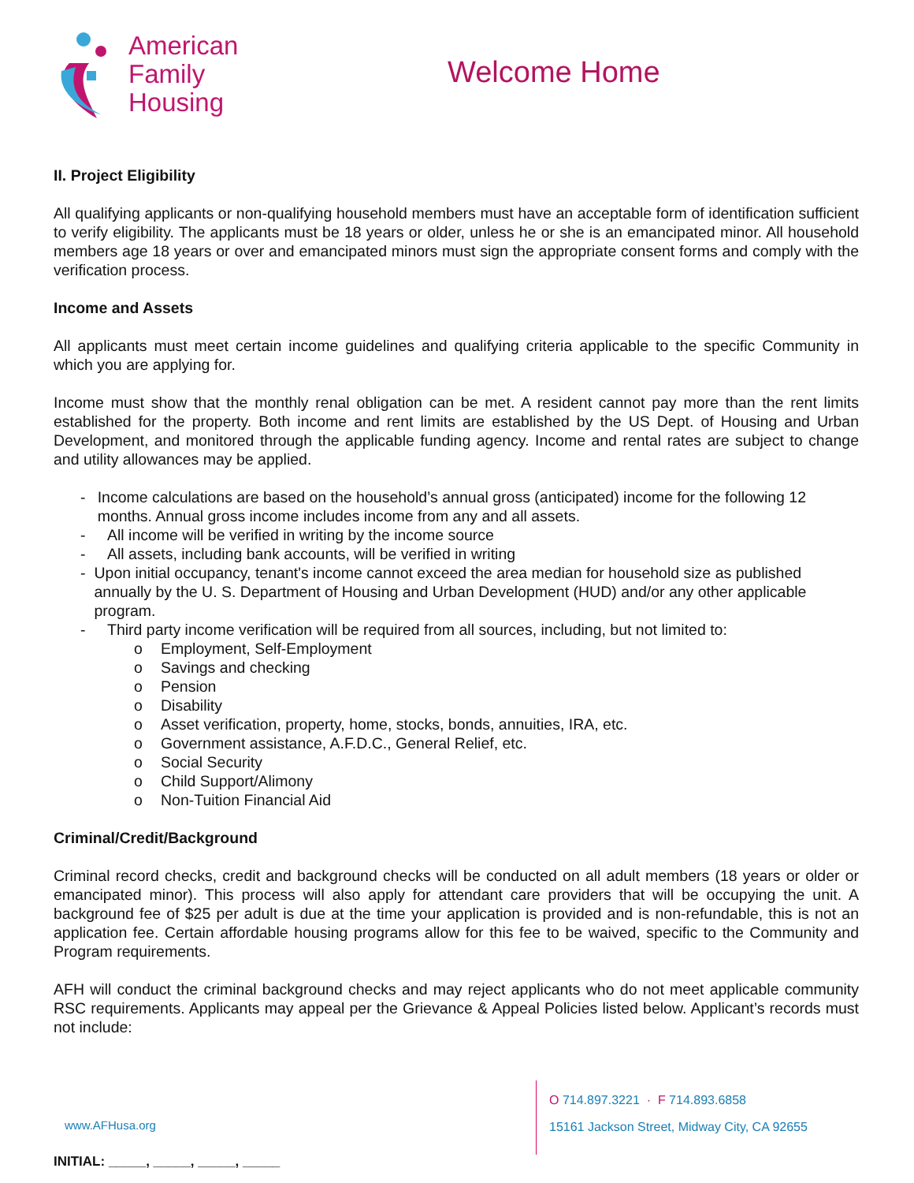American
Family
Housing
Welcome Home
II. Project Eligibility
All qualifying applicants or non-qualifying household members must have an acceptable form of identification sufficient to verify eligibility. The applicants must be 18 years or older, unless he or she is an emancipated minor. All household members age 18 years or over and emancipated minors must sign the appropriate consent forms and comply with the verification process.
Income and Assets
All applicants must meet certain income guidelines and qualifying criteria applicable to the specific Community in which you are applying for.
Income must show that the monthly renal obligation can be met. A resident cannot pay more than the rent limits established for the property. Both income and rent limits are established by the US Dept. of Housing and Urban Development, and monitored through the applicable funding agency. Income and rental rates are subject to change and utility allowances may be applied.
- Income calculations are based on the household’s annual gross (anticipated) income for the following 12 months. Annual gross income includes income from any and all assets.
- All income will be verified in writing by the income source
- All assets, including bank accounts, will be verified in writing
- Upon initial occupancy, tenant's income cannot exceed the area median for household size as published annually by the U. S. Department of Housing and Urban Development (HUD) and/or any other applicable program.
- Third party income verification will be required from all sources, including, but not limited to:
o Employment, Self-Employment
o Savings and checking
o Pension
o Disability
o Asset verification, property, home, stocks, bonds, annuities, IRA, etc.
o Government assistance, A.F.D.C., General Relief, etc.
o Social Security
o Child Support/Alimony
o Non-Tuition Financial Aid
Criminal/Credit/Background
Criminal record checks, credit and background checks will be conducted on all adult members (18 years or older or emancipated minor). This process will also apply for attendant care providers that will be occupying the unit. A background fee of $25 per adult is due at the time your application is provided and is non-refundable, this is not an application fee. Certain affordable housing programs allow for this fee to be waived, specific to the Community and Program requirements.
AFH will conduct the criminal background checks and may reject applicants who do not meet applicable community RSC requirements. Applicants may appeal per the Grievance & Appeal Policies listed below. Applicant’s records must not include:
www.AFHusa.org
O 714.897.3221 · F 714.893.6858
15161 Jackson Street, Midway City, CA 92655
INITIAL: _____, _____, _____, _____